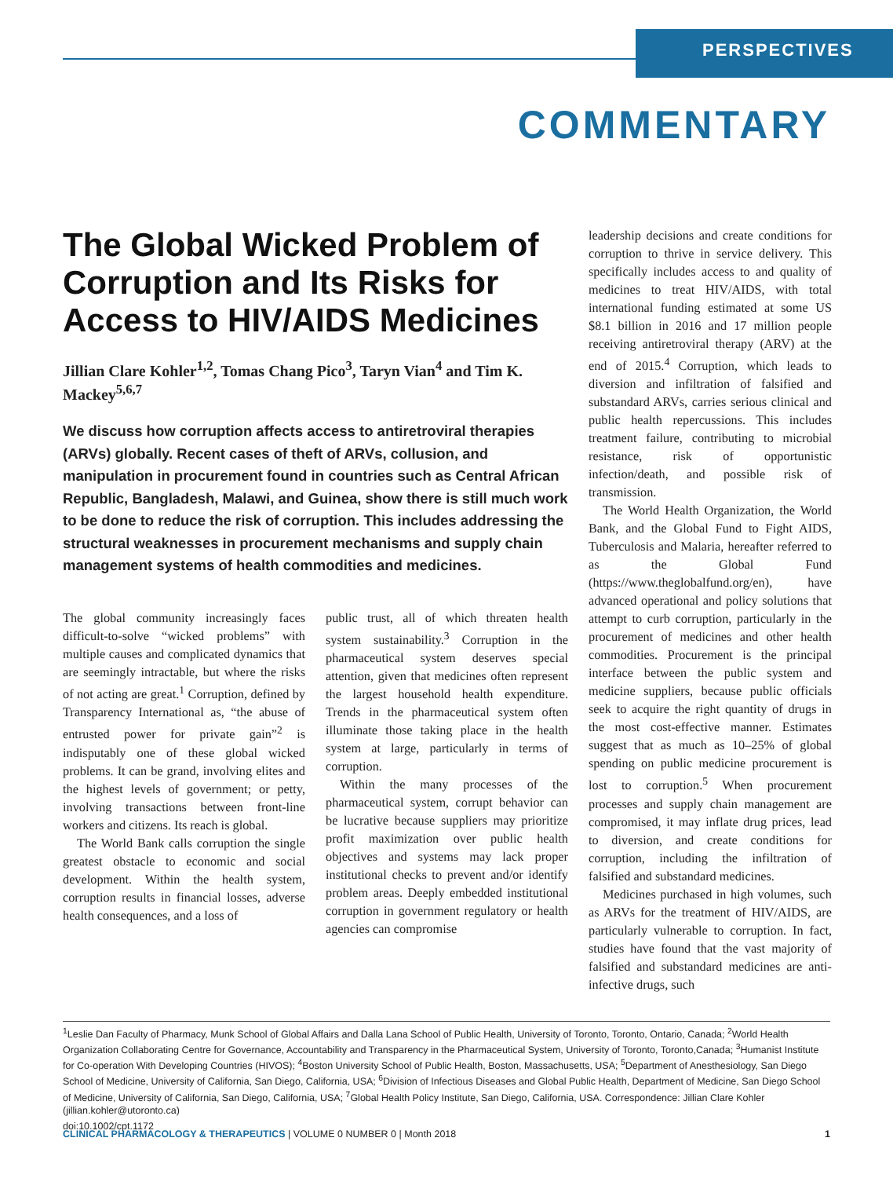PERSPECTIVES
COMMENTARY
The Global Wicked Problem of Corruption and Its Risks for Access to HIV/AIDS Medicines
Jillian Clare Kohler<sup>1,2</sup>, Tomas Chang Pico<sup>3</sup>, Taryn Vian<sup>4</sup> and Tim K. Mackey<sup>5,6,7</sup>
We discuss how corruption affects access to antiretroviral therapies (ARVs) globally. Recent cases of theft of ARVs, collusion, and manipulation in procurement found in countries such as Central African Republic, Bangladesh, Malawi, and Guinea, show there is still much work to be done to reduce the risk of corruption. This includes addressing the structural weaknesses in procurement mechanisms and supply chain management systems of health commodities and medicines.
The global community increasingly faces difficult-to-solve “wicked problems” with multiple causes and complicated dynamics that are seemingly intractable, but where the risks of not acting are great.<sup>1</sup> Corruption, defined by Transparency International as, “the abuse of entrusted power for private gain”<sup>2</sup> is indisputably one of these global wicked problems. It can be grand, involving elites and the highest levels of government; or petty, involving transactions between front-line workers and citizens. Its reach is global.
The World Bank calls corruption the single greatest obstacle to economic and social development. Within the health system, corruption results in financial losses, adverse health consequences, and a loss of
public trust, all of which threaten health system sustainability.<sup>3</sup> Corruption in the pharmaceutical system deserves special attention, given that medicines often represent the largest household health expenditure. Trends in the pharmaceutical system often illuminate those taking place in the health system at large, particularly in terms of corruption.
Within the many processes of the pharmaceutical system, corrupt behavior can be lucrative because suppliers may prioritize profit maximization over public health objectives and systems may lack proper institutional checks to prevent and/or identify problem areas. Deeply embedded institutional corruption in government regulatory or health agencies can compromise
leadership decisions and create conditions for corruption to thrive in service delivery. This specifically includes access to and quality of medicines to treat HIV/AIDS, with total international funding estimated at some US $8.1 billion in 2016 and 17 million people receiving antiretroviral therapy (ARV) at the end of 2015.<sup>4</sup> Corruption, which leads to diversion and infiltration of falsified and substandard ARVs, carries serious clinical and public health repercussions. This includes treatment failure, contributing to microbial resistance, risk of opportunistic infection/death, and possible risk of transmission.
The World Health Organization, the World Bank, and the Global Fund to Fight AIDS, Tuberculosis and Malaria, hereafter referred to as the Global Fund (https://www.theglobalfund.org/en), have advanced operational and policy solutions that attempt to curb corruption, particularly in the procurement of medicines and other health commodities. Procurement is the principal interface between the public system and medicine suppliers, because public officials seek to acquire the right quantity of drugs in the most cost-effective manner. Estimates suggest that as much as 10–25% of global spending on public medicine procurement is lost to corruption.<sup>5</sup> When procurement processes and supply chain management are compromised, it may inflate drug prices, lead to diversion, and create conditions for corruption, including the infiltration of falsified and substandard medicines.
Medicines purchased in high volumes, such as ARVs for the treatment of HIV/AIDS, are particularly vulnerable to corruption. In fact, studies have found that the vast majority of falsified and substandard medicines are anti-infective drugs, such
<sup>1</sup> Leslie Dan Faculty of Pharmacy, Munk School of Global Affairs and Dalla Lana School of Public Health, University of Toronto, Toronto, Ontario, Canada; <sup>2</sup>World Health Organization Collaborating Centre for Governance, Accountability and Transparency in the Pharmaceutical System, University of Toronto, Toronto,Canada; <sup>3</sup>Humanist Institute for Co-operation With Developing Countries (HIVOS); <sup>4</sup>Boston University School of Public Health, Boston, Massachusetts, USA; <sup>5</sup>Department of Anesthesiology, San Diego School of Medicine, University of California, San Diego, California, USA; <sup>6</sup>Division of Infectious Diseases and Global Public Health, Department of Medicine, San Diego School of Medicine, University of California, San Diego, California, USA; <sup>7</sup>Global Health Policy Institute, San Diego, California, USA. Correspondence: Jillian Clare Kohler (jillian.kohler@utoronto.ca)
doi:10.1002/cpt.1172
CLINICAL PHARMACOLOGY & THERAPEUTICS | VOLUME 0 NUMBER 0 | Month 2018 1